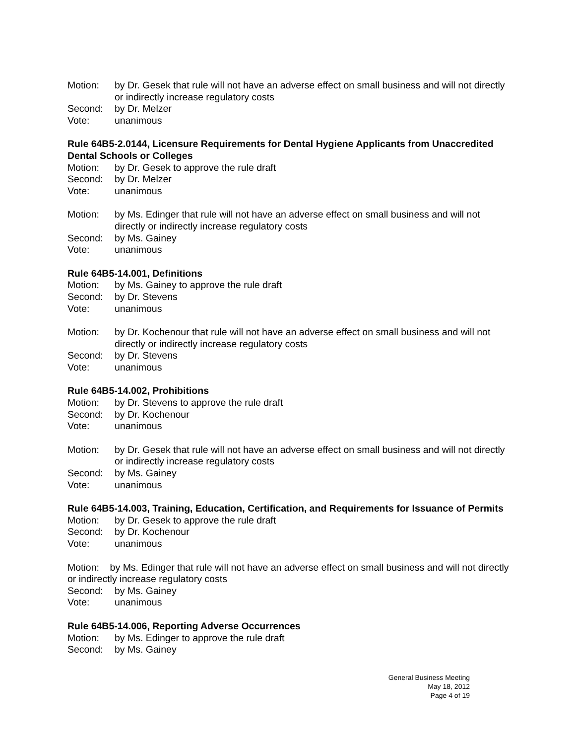Motion: by Dr. Gesek that rule will not have an adverse effect on small business and will not directly or indirectly increase regulatory costs
Second: by Dr. Melzer
Vote: unanimous
Rule 64B5-2.0144, Licensure Requirements for Dental Hygiene Applicants from Unaccredited Dental Schools or Colleges
Motion: by Dr. Gesek to approve the rule draft
Second: by Dr. Melzer
Vote: unanimous
Motion: by Ms. Edinger that rule will not have an adverse effect on small business and will not directly or indirectly increase regulatory costs
Second: by Ms. Gainey
Vote: unanimous
Rule 64B5-14.001, Definitions
Motion: by Ms. Gainey to approve the rule draft
Second: by Dr. Stevens
Vote: unanimous
Motion: by Dr. Kochenour that rule will not have an adverse effect on small business and will not directly or indirectly increase regulatory costs
Second: by Dr. Stevens
Vote: unanimous
Rule 64B5-14.002, Prohibitions
Motion: by Dr. Stevens to approve the rule draft
Second: by Dr. Kochenour
Vote: unanimous
Motion: by Dr. Gesek that rule will not have an adverse effect on small business and will not directly or indirectly increase regulatory costs
Second: by Ms. Gainey
Vote: unanimous
Rule 64B5-14.003, Training, Education, Certification, and Requirements for Issuance of Permits
Motion: by Dr. Gesek to approve the rule draft
Second: by Dr. Kochenour
Vote: unanimous
Motion: by Ms. Edinger that rule will not have an adverse effect on small business and will not directly or indirectly increase regulatory costs
Second: by Ms. Gainey
Vote: unanimous
Rule 64B5-14.006, Reporting Adverse Occurrences
Motion: by Ms. Edinger to approve the rule draft
Second: by Ms. Gainey
General Business Meeting
May 18, 2012
Page 4 of 19